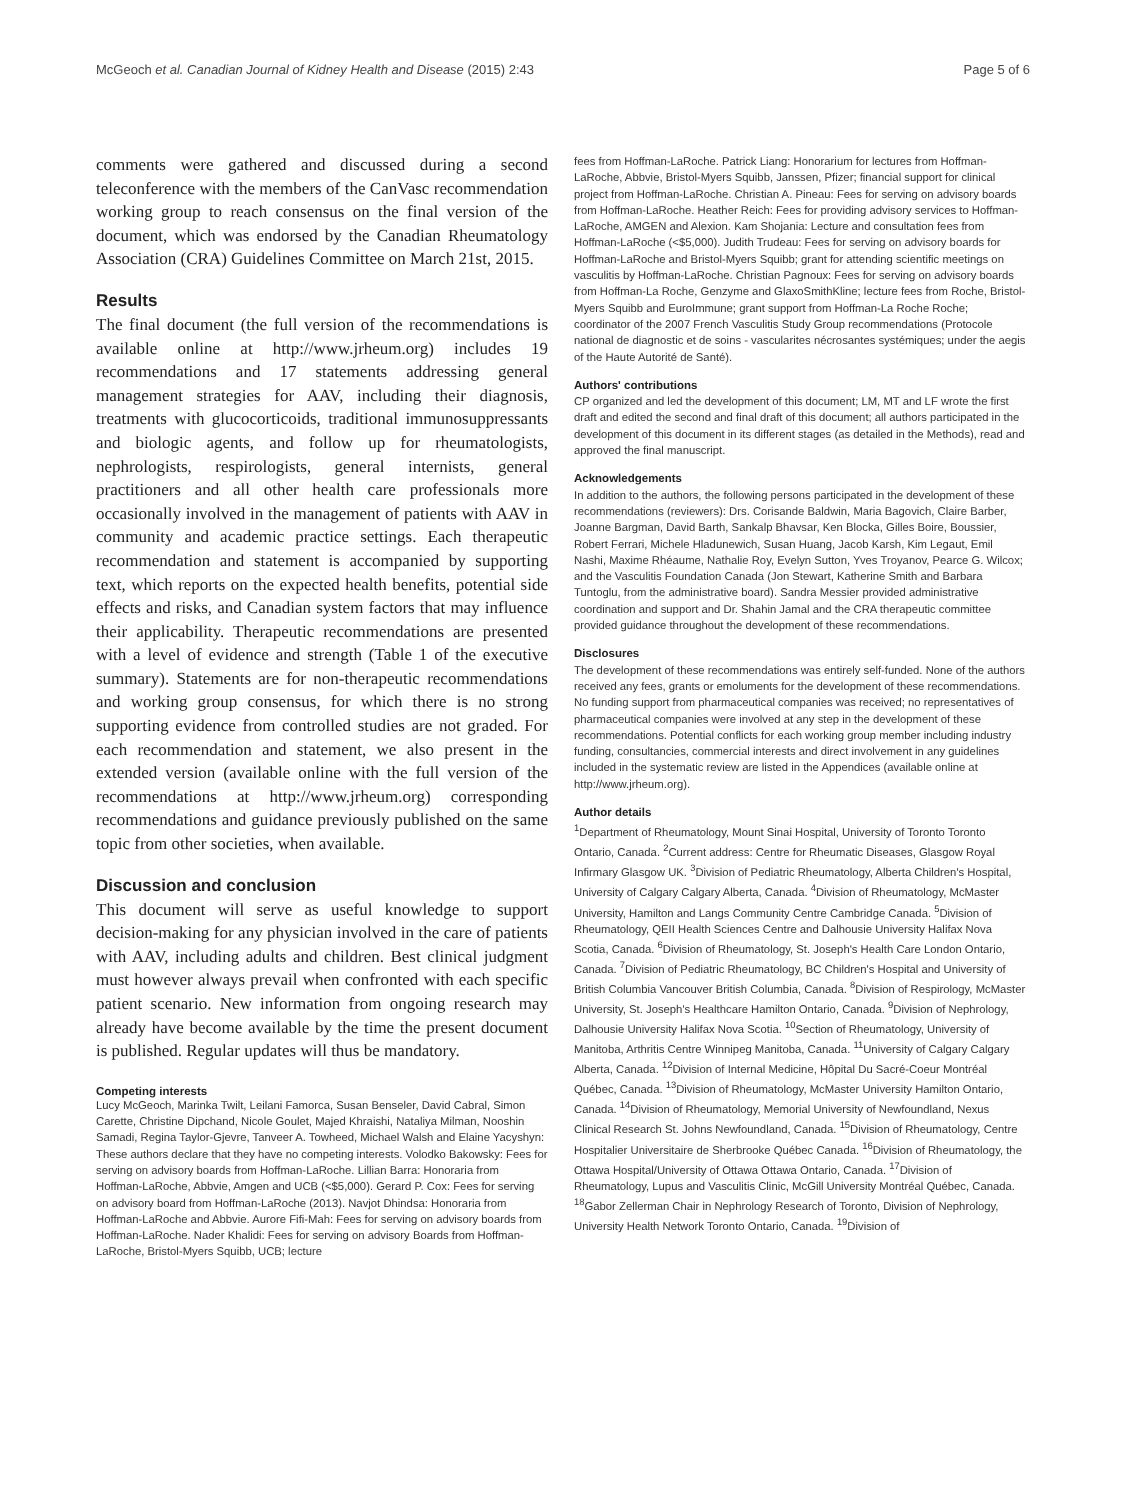McGeoch et al. Canadian Journal of Kidney Health and Disease (2015) 2:43 Page 5 of 6
comments were gathered and discussed during a second teleconference with the members of the CanVasc recommendation working group to reach consensus on the final version of the document, which was endorsed by the Canadian Rheumatology Association (CRA) Guidelines Committee on March 21st, 2015.
Results
The final document (the full version of the recommendations is available online at http://www.jrheum.org) includes 19 recommendations and 17 statements addressing general management strategies for AAV, including their diagnosis, treatments with glucocorticoids, traditional immunosuppressants and biologic agents, and follow up for rheumatologists, nephrologists, respirologists, general internists, general practitioners and all other health care professionals more occasionally involved in the management of patients with AAV in community and academic practice settings. Each therapeutic recommendation and statement is accompanied by supporting text, which reports on the expected health benefits, potential side effects and risks, and Canadian system factors that may influence their applicability. Therapeutic recommendations are presented with a level of evidence and strength (Table 1 of the executive summary). Statements are for non-therapeutic recommendations and working group consensus, for which there is no strong supporting evidence from controlled studies are not graded. For each recommendation and statement, we also present in the extended version (available online with the full version of the recommendations at http://www.jrheum.org) corresponding recommendations and guidance previously published on the same topic from other societies, when available.
Discussion and conclusion
This document will serve as useful knowledge to support decision-making for any physician involved in the care of patients with AAV, including adults and children. Best clinical judgment must however always prevail when confronted with each specific patient scenario. New information from ongoing research may already have become available by the time the present document is published. Regular updates will thus be mandatory.
Competing interests
Lucy McGeoch, Marinka Twilt, Leilani Famorca, Susan Benseler, David Cabral, Simon Carette, Christine Dipchand, Nicole Goulet, Majed Khraishi, Nataliya Milman, Nooshin Samadi, Regina Taylor-Gjevre, Tanveer A. Towheed, Michael Walsh and Elaine Yacyshyn: These authors declare that they have no competing interests. Volodko Bakowsky: Fees for serving on advisory boards from Hoffman-LaRoche. Lillian Barra: Honoraria from Hoffman-LaRoche, Abbvie, Amgen and UCB (<$5,000). Gerard P. Cox: Fees for serving on advisory board from Hoffman-LaRoche (2013). Navjot Dhindsa: Honoraria from Hoffman-LaRoche and Abbvie. Aurore Fifi-Mah: Fees for serving on advisory boards from Hoffman-LaRoche. Nader Khalidi: Fees for serving on advisory Boards from Hoffman-LaRoche, Bristol-Myers Squibb, UCB; lecture
fees from Hoffman-LaRoche. Patrick Liang: Honorarium for lectures from Hoffman-LaRoche, Abbvie, Bristol-Myers Squibb, Janssen, Pfizer; financial support for clinical project from Hoffman-LaRoche. Christian A. Pineau: Fees for serving on advisory boards from Hoffman-LaRoche. Heather Reich: Fees for providing advisory services to Hoffman-LaRoche, AMGEN and Alexion. Kam Shojania: Lecture and consultation fees from Hoffman-LaRoche (<$5,000). Judith Trudeau: Fees for serving on advisory boards for Hoffman-LaRoche and Bristol-Myers Squibb; grant for attending scientific meetings on vasculitis by Hoffman-LaRoche. Christian Pagnoux: Fees for serving on advisory boards from Hoffman-La Roche, Genzyme and GlaxoSmithKline; lecture fees from Roche, Bristol-Myers Squibb and EuroImmune; grant support from Hoffman-La Roche Roche; coordinator of the 2007 French Vasculitis Study Group recommendations (Protocole national de diagnostic et de soins - vascularites nécrosantes systémiques; under the aegis of the Haute Autorité de Santé).
Authors' contributions
CP organized and led the development of this document; LM, MT and LF wrote the first draft and edited the second and final draft of this document; all authors participated in the development of this document in its different stages (as detailed in the Methods), read and approved the final manuscript.
Acknowledgements
In addition to the authors, the following persons participated in the development of these recommendations (reviewers): Drs. Corisande Baldwin, Maria Bagovich, Claire Barber, Joanne Bargman, David Barth, Sankalp Bhavsar, Ken Blocka, Gilles Boire, Boussier, Robert Ferrari, Michele Hladunewich, Susan Huang, Jacob Karsh, Kim Legaut, Emil Nashi, Maxime Rhéaume, Nathalie Roy, Evelyn Sutton, Yves Troyanov, Pearce G. Wilcox; and the Vasculitis Foundation Canada (Jon Stewart, Katherine Smith and Barbara Tuntoglu, from the administrative board). Sandra Messier provided administrative coordination and support and Dr. Shahin Jamal and the CRA therapeutic committee provided guidance throughout the development of these recommendations.
Disclosures
The development of these recommendations was entirely self-funded. None of the authors received any fees, grants or emoluments for the development of these recommendations. No funding support from pharmaceutical companies was received; no representatives of pharmaceutical companies were involved at any step in the development of these recommendations. Potential conflicts for each working group member including industry funding, consultancies, commercial interests and direct involvement in any guidelines included in the systematic review are listed in the Appendices (available online at http://www.jrheum.org).
Author details
<sup>1</sup> Department of Rheumatology, Mount Sinai Hospital, University of Toronto Toronto Ontario, Canada. <sup>2</sup>Current address: Centre for Rheumatic Diseases, Glasgow Royal Infirmary Glasgow UK. <sup>3</sup>Division of Pediatric Rheumatology, Alberta Children's Hospital, University of Calgary Calgary Alberta, Canada. <sup>4</sup>Division of Rheumatology, McMaster University, Hamilton and Langs Community Centre Cambridge Canada. <sup>5</sup>Division of Rheumatology, QEII Health Sciences Centre and Dalhousie University Halifax Nova Scotia, Canada. <sup>6</sup>Division of Rheumatology, St. Joseph's Health Care London Ontario, Canada. <sup>7</sup>Division of Pediatric Rheumatology, BC Children's Hospital and University of British Columbia Vancouver British Columbia, Canada. <sup>8</sup>Division of Respirology, McMaster University, St. Joseph's Healthcare Hamilton Ontario, Canada. <sup>9</sup>Division of Nephrology, Dalhousie University Halifax Nova Scotia. <sup>10</sup>Section of Rheumatology, University of Manitoba, Arthritis Centre Winnipeg Manitoba, Canada. <sup>11</sup>University of Calgary Calgary Alberta, Canada. <sup>12</sup>Division of Internal Medicine, Hôpital Du Sacré-Coeur Montréal Québec, Canada. <sup>13</sup>Division of Rheumatology, McMaster University Hamilton Ontario, Canada. <sup>14</sup>Division of Rheumatology, Memorial University of Newfoundland, Nexus Clinical Research St. Johns Newfoundland, Canada. <sup>15</sup>Division of Rheumatology, Centre Hospitalier Universitaire de Sherbrooke Québec Canada. <sup>16</sup>Division of Rheumatology, the Ottawa Hospital/University of Ottawa Ottawa Ontario, Canada. <sup>17</sup>Division of Rheumatology, Lupus and Vasculitis Clinic, McGill University Montréal Québec, Canada. <sup>18</sup>Gabor Zellerman Chair in Nephrology Research of Toronto, Division of Nephrology, University Health Network Toronto Ontario, Canada. <sup>19</sup>Division of